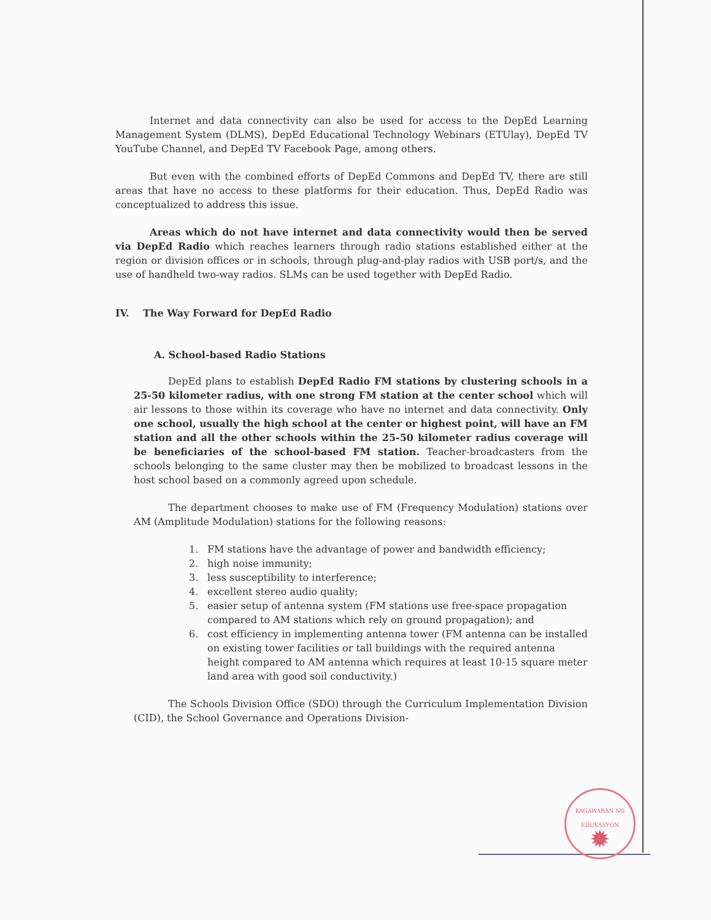Internet and data connectivity can also be used for access to the DepEd Learning Management System (DLMS), DepEd Educational Technology Webinars (ETUlay), DepEd TV YouTube Channel, and DepEd TV Facebook Page, among others.
But even with the combined efforts of DepEd Commons and DepEd TV, there are still areas that have no access to these platforms for their education. Thus, DepEd Radio was conceptualized to address this issue.
Areas which do not have internet and data connectivity would then be served via DepEd Radio which reaches learners through radio stations established either at the region or division offices or in schools, through plug-and-play radios with USB port/s, and the use of handheld two-way radios. SLMs can be used together with DepEd Radio.
IV. The Way Forward for DepEd Radio
A. School-based Radio Stations
DepEd plans to establish DepEd Radio FM stations by clustering schools in a 25-50 kilometer radius, with one strong FM station at the center school which will air lessons to those within its coverage who have no internet and data connectivity. Only one school, usually the high school at the center or highest point, will have an FM station and all the other schools within the 25-50 kilometer radius coverage will be beneficiaries of the school-based FM station. Teacher-broadcasters from the schools belonging to the same cluster may then be mobilized to broadcast lessons in the host school based on a commonly agreed upon schedule.
The department chooses to make use of FM (Frequency Modulation) stations over AM (Amplitude Modulation) stations for the following reasons:
1. FM stations have the advantage of power and bandwidth efficiency;
2. high noise immunity;
3. less susceptibility to interference;
4. excellent stereo audio quality;
5. easier setup of antenna system (FM stations use free-space propagation compared to AM stations which rely on ground propagation); and
6. cost efficiency in implementing antenna tower (FM antenna can be installed on existing tower facilities or tall buildings with the required antenna height compared to AM antenna which requires at least 10-15 square meter land area with good soil conductivity.)
The Schools Division Office (SDO) through the Curriculum Implementation Division (CID), the School Governance and Operations Division-
KAGAWARAN NG EDUKASYON
✹